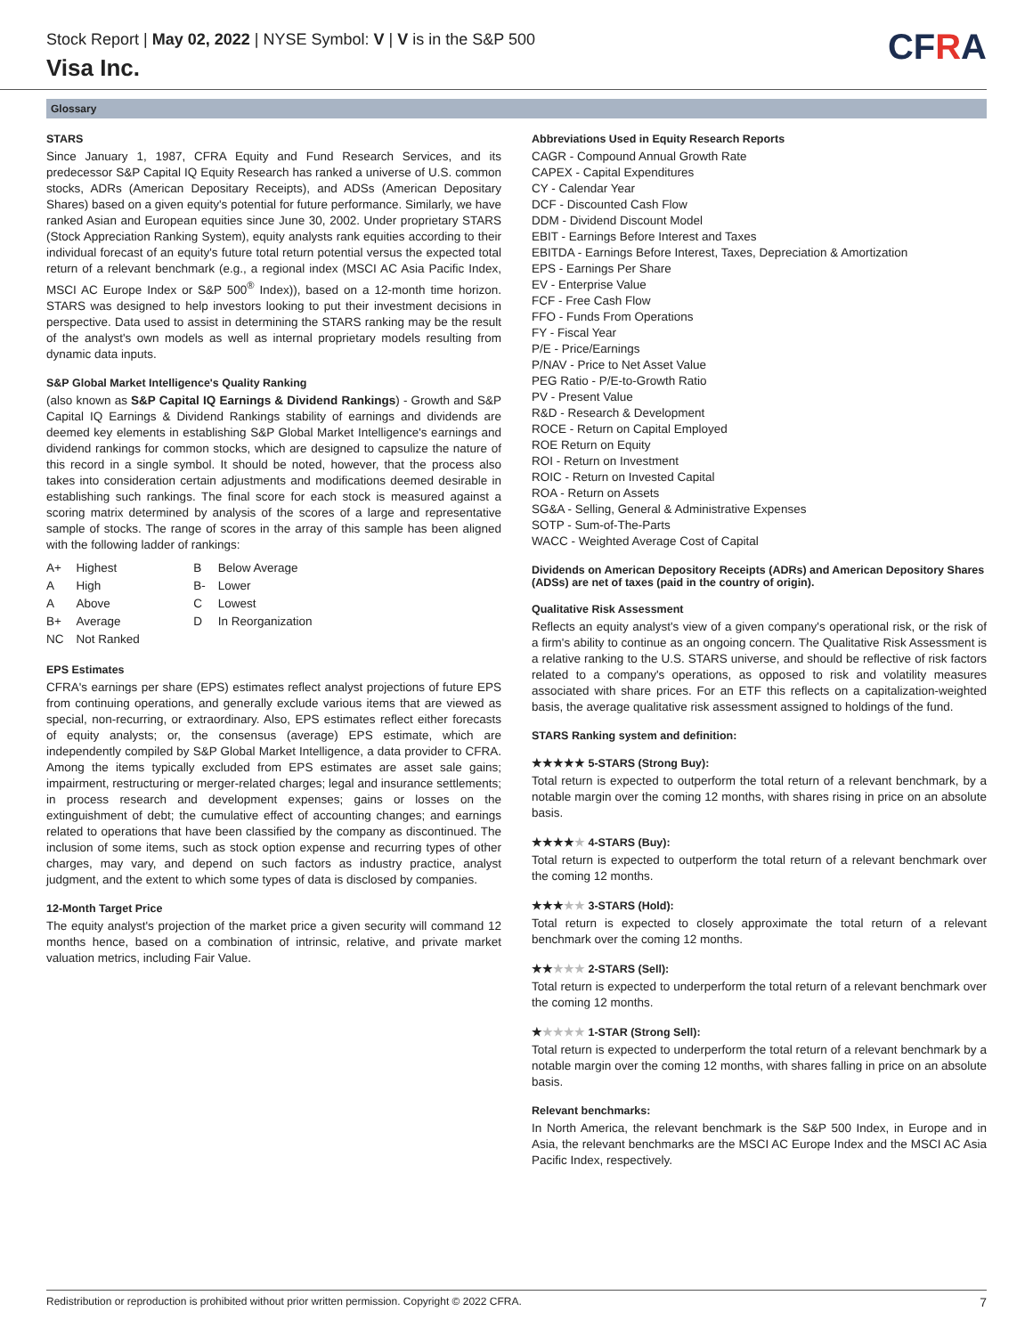Stock Report | May 02, 2022 | NYSE Symbol: V | V is in the S&P 500
Visa Inc.
CFRA
Glossary
STARS
Since January 1, 1987, CFRA Equity and Fund Research Services, and its predecessor S&P Capital IQ Equity Research has ranked a universe of U.S. common stocks, ADRs (American Depositary Receipts), and ADSs (American Depositary Shares) based on a given equity's potential for future performance. Similarly, we have ranked Asian and European equities since June 30, 2002. Under proprietary STARS (Stock Appreciation Ranking System), equity analysts rank equities according to their individual forecast of an equity's future total return potential versus the expected total return of a relevant benchmark (e.g., a regional index (MSCI AC Asia Pacific Index, MSCI AC Europe Index or S&P 500<sup>®</sup> Index)), based on a 12-month time horizon. STARS was designed to help investors looking to put their investment decisions in perspective. Data used to assist in determining the STARS ranking may be the result of the analyst's own models as well as internal proprietary models resulting from dynamic data inputs.
S&P Global Market Intelligence's Quality Ranking
(also known as S&P Capital IQ Earnings & Dividend Rankings) - Growth and S&P Capital IQ Earnings & Dividend Rankings stability of earnings and dividends are deemed key elements in establishing S&P Global Market Intelligence's earnings and dividend rankings for common stocks, which are designed to capsulize the nature of this record in a single symbol. It should be noted, however, that the process also takes into consideration certain adjustments and modifications deemed desirable in establishing such rankings. The final score for each stock is measured against a scoring matrix determined by analysis of the scores of a large and representative sample of stocks. The range of scores in the array of this sample has been aligned with the following ladder of rankings:
| A+ | Highest | B | Below Average |
| A | High | B- | Lower |
| A | Above | C | Lowest |
| B+ | Average | D | In Reorganization |
| NC | Not Ranked | | |
EPS Estimates
CFRA's earnings per share (EPS) estimates reflect analyst projections of future EPS from continuing operations, and generally exclude various items that are viewed as special, non-recurring, or extraordinary. Also, EPS estimates reflect either forecasts of equity analysts; or, the consensus (average) EPS estimate, which are independently compiled by S&P Global Market Intelligence, a data provider to CFRA. Among the items typically excluded from EPS estimates are asset sale gains; impairment, restructuring or merger-related charges; legal and insurance settlements; in process research and development expenses; gains or losses on the extinguishment of debt; the cumulative effect of accounting changes; and earnings related to operations that have been classified by the company as discontinued. The inclusion of some items, such as stock option expense and recurring types of other charges, may vary, and depend on such factors as industry practice, analyst judgment, and the extent to which some types of data is disclosed by companies.
12-Month Target Price
The equity analyst's projection of the market price a given security will command 12 months hence, based on a combination of intrinsic, relative, and private market valuation metrics, including Fair Value.
Abbreviations Used in Equity Research Reports
CAGR - Compound Annual Growth Rate
CAPEX - Capital Expenditures
CY - Calendar Year
DCF - Discounted Cash Flow
DDM - Dividend Discount Model
EBIT - Earnings Before Interest and Taxes
EBITDA - Earnings Before Interest, Taxes, Depreciation & Amortization
EPS - Earnings Per Share
EV - Enterprise Value
FCF - Free Cash Flow
FFO - Funds From Operations
FY - Fiscal Year
P/E - Price/Earnings
P/NAV - Price to Net Asset Value
PEG Ratio - P/E-to-Growth Ratio
PV - Present Value
R&D - Research & Development
ROCE - Return on Capital Employed
ROE Return on Equity
ROI - Return on Investment
ROIC - Return on Invested Capital
ROA - Return on Assets
SG&A - Selling, General & Administrative Expenses
SOTP - Sum-of-The-Parts
WACC - Weighted Average Cost of Capital
Dividends on American Depository Receipts (ADRs) and American Depository Shares (ADSs) are net of taxes (paid in the country of origin).
Qualitative Risk Assessment
Reflects an equity analyst's view of a given company's operational risk, or the risk of a firm's ability to continue as an ongoing concern. The Qualitative Risk Assessment is a relative ranking to the U.S. STARS universe, and should be reflective of risk factors related to a company's operations, as opposed to risk and volatility measures associated with share prices. For an ETF this reflects on a capitalization-weighted basis, the average qualitative risk assessment assigned to holdings of the fund.
STARS Ranking system and definition:
★★★★★ 5-STARS (Strong Buy):
Total return is expected to outperform the total return of a relevant benchmark, by a notable margin over the coming 12 months, with shares rising in price on an absolute basis.
★★★★★ 4-STARS (Buy):
Total return is expected to outperform the total return of a relevant benchmark over the coming 12 months.
★★★★★ 3-STARS (Hold):
Total return is expected to closely approximate the total return of a relevant benchmark over the coming 12 months.
★★★★★ 2-STARS (Sell):
Total return is expected to underperform the total return of a relevant benchmark over the coming 12 months.
★★★★★ 1-STAR (Strong Sell):
Total return is expected to underperform the total return of a relevant benchmark by a notable margin over the coming 12 months, with shares falling in price on an absolute basis.
Relevant benchmarks:
In North America, the relevant benchmark is the S&P 500 Index, in Europe and in Asia, the relevant benchmarks are the MSCI AC Europe Index and the MSCI AC Asia Pacific Index, respectively.
Redistribution or reproduction is prohibited without prior written permission. Copyright © 2022 CFRA. 7